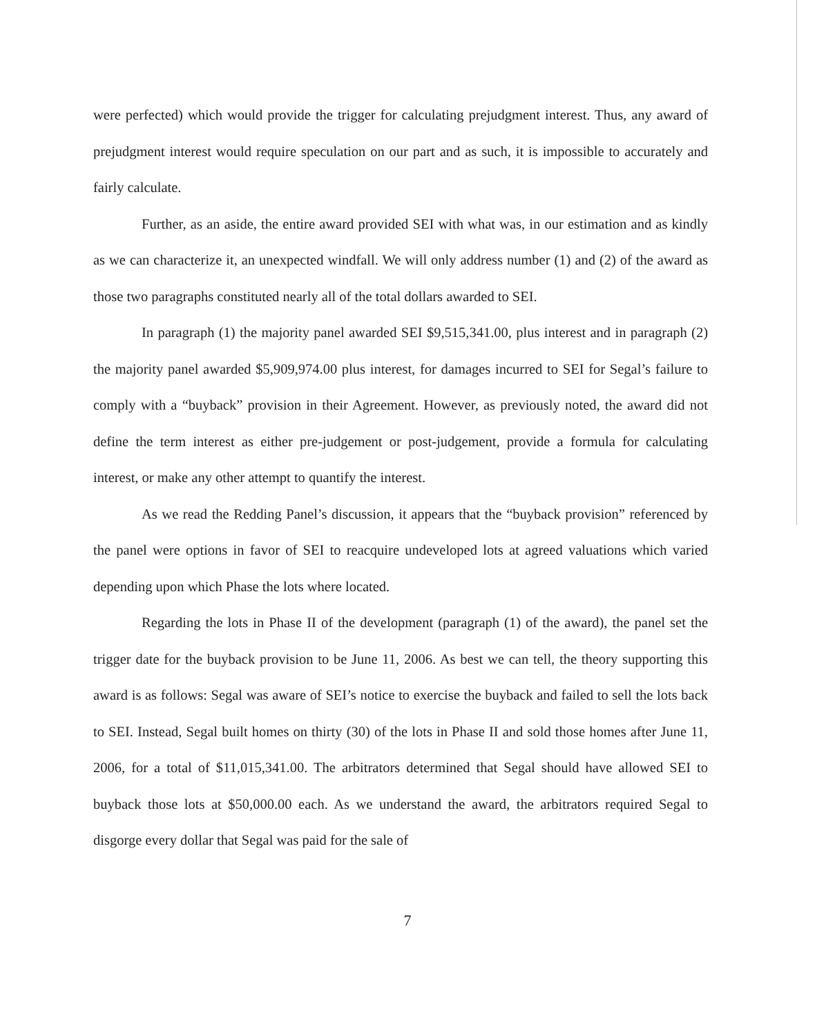were perfected) which would provide the trigger for calculating prejudgment interest. Thus, any award of prejudgment interest would require speculation on our part and as such, it is impossible to accurately and fairly calculate.
Further, as an aside, the entire award provided SEI with what was, in our estimation and as kindly as we can characterize it, an unexpected windfall. We will only address number (1) and (2) of the award as those two paragraphs constituted nearly all of the total dollars awarded to SEI.
In paragraph (1) the majority panel awarded SEI $9,515,341.00, plus interest and in paragraph (2) the majority panel awarded $5,909,974.00 plus interest, for damages incurred to SEI for Segal’s failure to comply with a “buyback” provision in their Agreement. However, as previously noted, the award did not define the term interest as either pre-judgement or post-judgement, provide a formula for calculating interest, or make any other attempt to quantify the interest.
As we read the Redding Panel’s discussion, it appears that the “buyback provision” referenced by the panel were options in favor of SEI to reacquire undeveloped lots at agreed valuations which varied depending upon which Phase the lots where located.
Regarding the lots in Phase II of the development (paragraph (1) of the award), the panel set the trigger date for the buyback provision to be June 11, 2006. As best we can tell, the theory supporting this award is as follows: Segal was aware of SEI’s notice to exercise the buyback and failed to sell the lots back to SEI. Instead, Segal built homes on thirty (30) of the lots in Phase II and sold those homes after June 11, 2006, for a total of $11,015,341.00. The arbitrators determined that Segal should have allowed SEI to buyback those lots at $50,000.00 each. As we understand the award, the arbitrators required Segal to disgorge every dollar that Segal was paid for the sale of
7